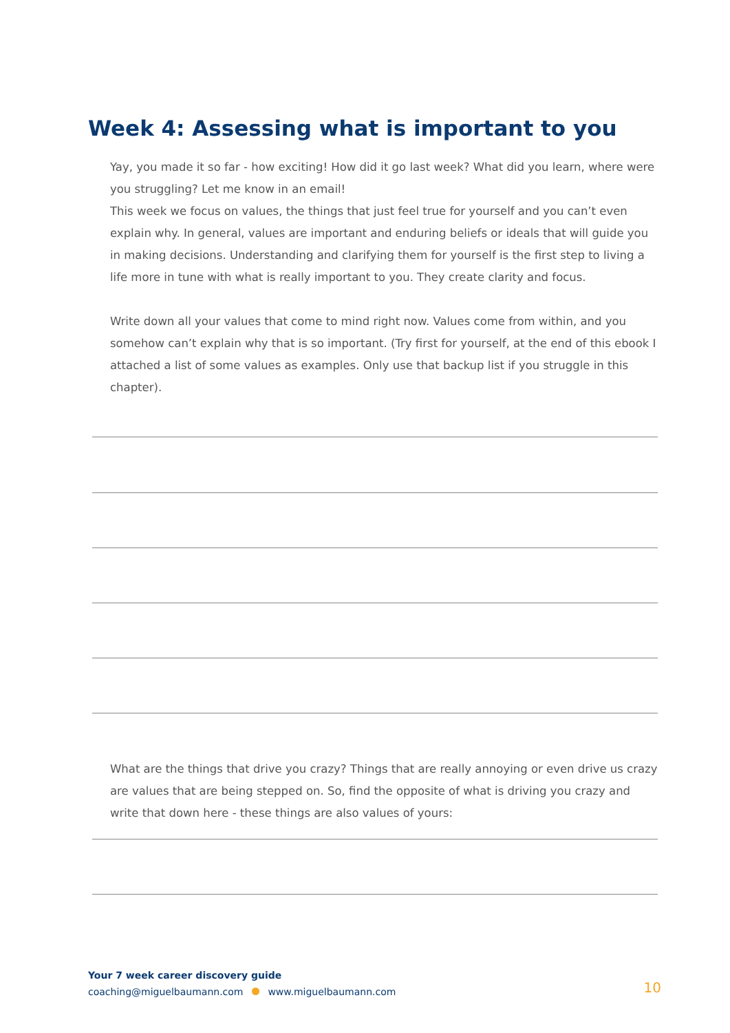Week 4: Assessing what is important to you
Yay, you made it so far - how exciting! How did it go last week? What did you learn, where were you struggling? Let me know in an email!
This week we focus on values, the things that just feel true for yourself and you can’t even explain why. In general, values are important and enduring beliefs or ideals that will guide you in making decisions. Understanding and clarifying them for yourself is the first step to living a life more in tune with what is really important to you. They create clarity and focus.
Write down all your values that come to mind right now. Values come from within, and you somehow can’t explain why that is so important. (Try first for yourself, at the end of this ebook I attached a list of some values as examples. Only use that backup list if you struggle in this chapter).
What are the things that drive you crazy? Things that are really annoying or even drive us crazy are values that are being stepped on. So, find the opposite of what is driving you crazy and write that down here - these things are also values of yours:
Your 7 week career discovery guide
coaching@miguelbaumann.com www.miguelbaumann.com
10